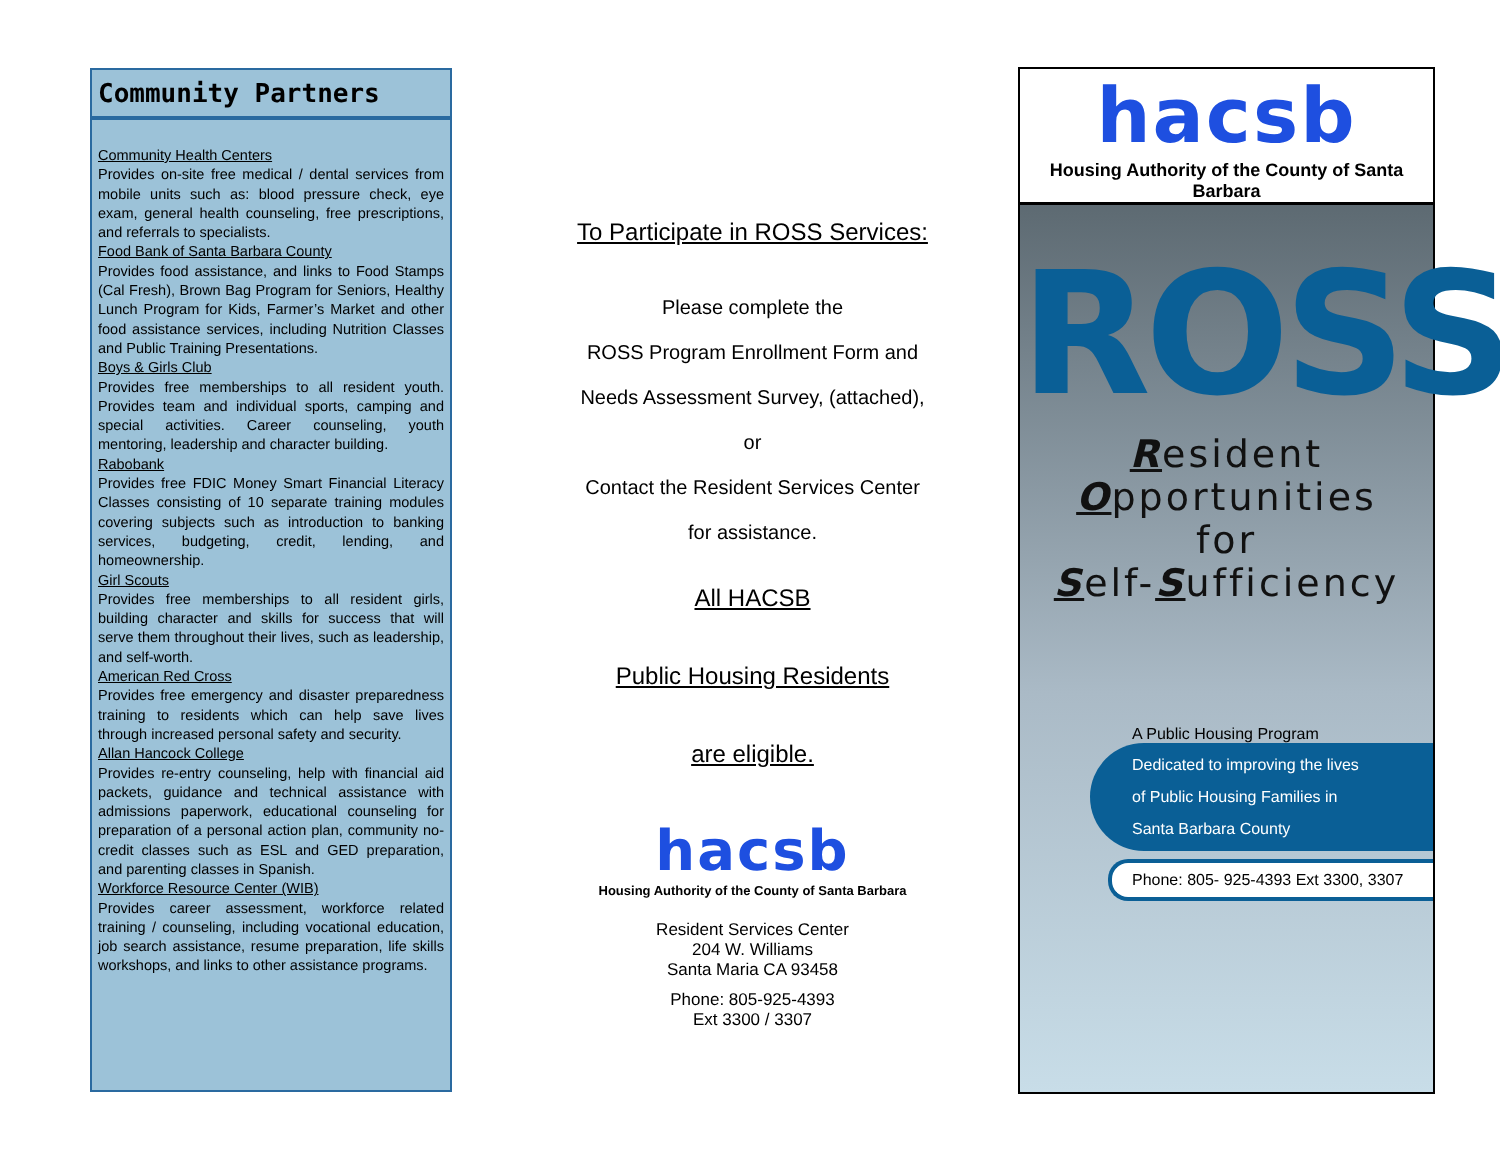Community Partners
Community Health Centers
Provides on-site free medical / dental services from mobile units such as: blood pressure check, eye exam, general health counseling, free prescriptions, and referrals to specialists.
Food Bank of Santa Barbara County
Provides food assistance, and links to Food Stamps (Cal Fresh), Brown Bag Program for Seniors, Healthy Lunch Program for Kids, Farmer’s Market and other food assistance services, including Nutrition Classes and Public Training Presentations.
Boys & Girls Club
Provides free memberships to all resident youth. Provides team and individual sports, camping and special activities. Career counseling, youth mentoring, leadership and character building.
Rabobank
Provides free FDIC Money Smart Financial Literacy Classes consisting of 10 separate training modules covering subjects such as introduction to banking services, budgeting, credit, lending, and homeownership.
Girl Scouts
Provides free memberships to all resident girls, building character and skills for success that will serve them throughout their lives, such as leadership, and self-worth.
American Red Cross
Provides free emergency and disaster preparedness training to residents which can help save lives through increased personal safety and security.
Allan Hancock College
Provides re-entry counseling, help with financial aid packets, guidance and technical assistance with admissions paperwork, educational counseling for preparation of a personal action plan, community no-credit classes such as ESL and GED preparation, and parenting classes in Spanish.
Workforce Resource Center (WIB)
Provides career assessment, workforce related training / counseling, including vocational education, job search assistance, resume preparation, life skills workshops, and links to other assistance programs.
To Participate in ROSS Services:
Please complete the
ROSS Program Enrollment Form and
Needs Assessment Survey, (attached),
or
Contact the Resident Services Center
for assistance.
All HACSB
Public Housing Residents
are eligible.
hacsb
Housing Authority of the County of Santa Barbara
Resident Services Center
204 W. Williams
Santa Maria CA 93458
Phone: 805-925-4393
Ext 3300 / 3307
hacsb
Housing Authority of the County of Santa Barbara
ROSS
Resident
Opportunities
for
Self-Sufficiency
A Public Housing Program
Dedicated to improving the lives
of Public Housing Families in
Santa Barbara County
Phone: 805- 925-4393 Ext 3300, 3307